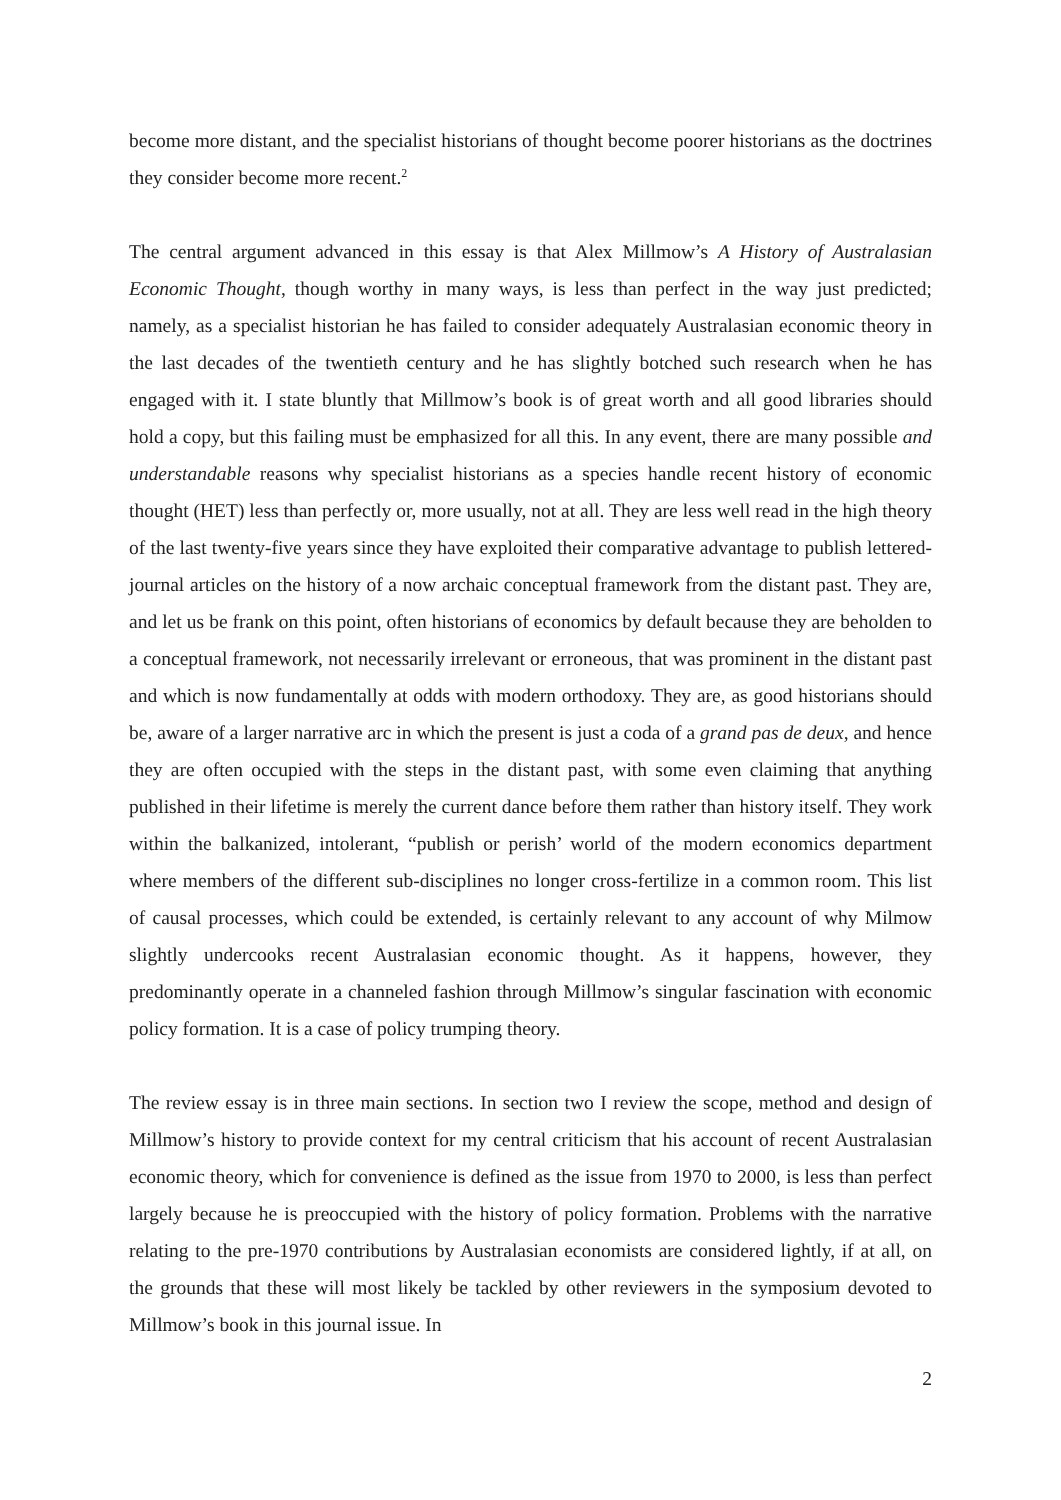become more distant, and the specialist historians of thought become poorer historians as the doctrines they consider become more recent.<sup>2</sup>
The central argument advanced in this essay is that Alex Millmow’s A History of Australasian Economic Thought, though worthy in many ways, is less than perfect in the way just predicted; namely, as a specialist historian he has failed to consider adequately Australasian economic theory in the last decades of the twentieth century and he has slightly botched such research when he has engaged with it. I state bluntly that Millmow’s book is of great worth and all good libraries should hold a copy, but this failing must be emphasized for all this. In any event, there are many possible and understandable reasons why specialist historians as a species handle recent history of economic thought (HET) less than perfectly or, more usually, not at all. They are less well read in the high theory of the last twenty-five years since they have exploited their comparative advantage to publish lettered-journal articles on the history of a now archaic conceptual framework from the distant past. They are, and let us be frank on this point, often historians of economics by default because they are beholden to a conceptual framework, not necessarily irrelevant or erroneous, that was prominent in the distant past and which is now fundamentally at odds with modern orthodoxy. They are, as good historians should be, aware of a larger narrative arc in which the present is just a coda of a grand pas de deux, and hence they are often occupied with the steps in the distant past, with some even claiming that anything published in their lifetime is merely the current dance before them rather than history itself. They work within the balkanized, intolerant, “publish or perish’ world of the modern economics department where members of the different sub-disciplines no longer cross-fertilize in a common room. This list of causal processes, which could be extended, is certainly relevant to any account of why Milmow slightly undercooks recent Australasian economic thought. As it happens, however, they predominantly operate in a channeled fashion through Millmow’s singular fascination with economic policy formation. It is a case of policy trumping theory.
The review essay is in three main sections. In section two I review the scope, method and design of Millmow’s history to provide context for my central criticism that his account of recent Australasian economic theory, which for convenience is defined as the issue from 1970 to 2000, is less than perfect largely because he is preoccupied with the history of policy formation. Problems with the narrative relating to the pre-1970 contributions by Australasian economists are considered lightly, if at all, on the grounds that these will most likely be tackled by other reviewers in the symposium devoted to Millmow’s book in this journal issue. In
2